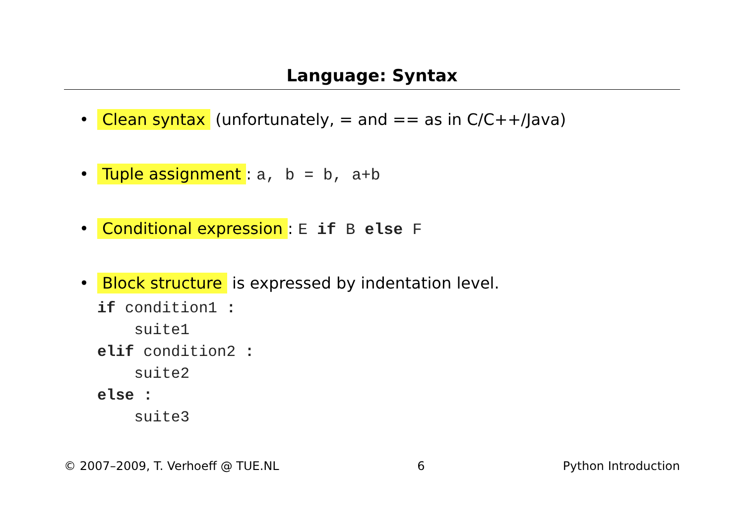Language: Syntax
• Clean syntax (unfortunately, = and == as in C/C++/Java)
• Tuple assignment: a, b = b, a+b
• Conditional expression: E if B else F
• Block structure is expressed by indentation level.
if condition1 :
    suite1
elif condition2 :
    suite2
else :
    suite3
© 2007–2009, T. Verhoeff @ TUE.NL 6 Python Introduction